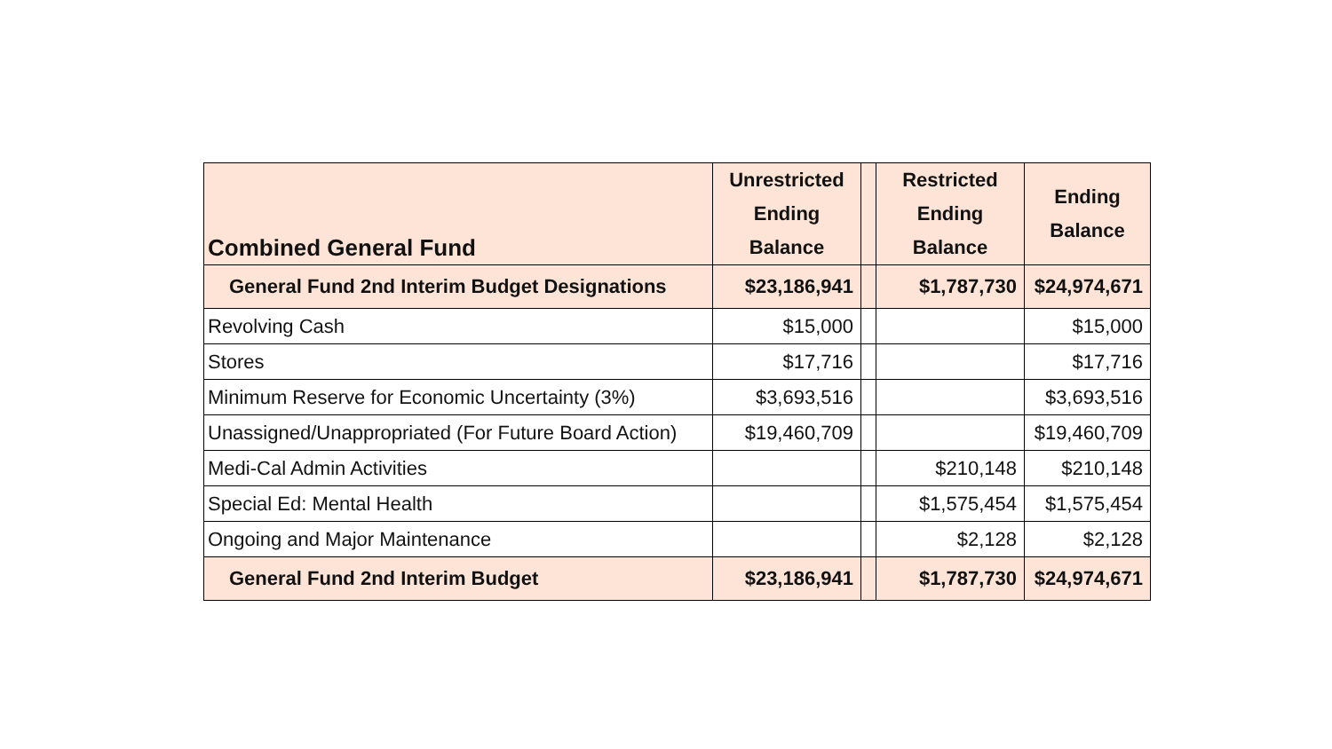| Combined General Fund | Unrestricted Ending Balance | | Restricted Ending Balance | Ending Balance |
| --- | --- | --- | --- | --- |
| General Fund 2nd Interim Budget Designations | $23,186,941 | | $1,787,730 | $24,974,671 |
| Revolving Cash | $15,000 | | | $15,000 |
| Stores | $17,716 | | | $17,716 |
| Minimum Reserve for Economic Uncertainty (3%) | $3,693,516 | | | $3,693,516 |
| Unassigned/Unappropriated (For Future Board Action) | $19,460,709 | | | $19,460,709 |
| Medi-Cal Admin Activities | | | $210,148 | $210,148 |
| Special Ed: Mental Health | | | $1,575,454 | $1,575,454 |
| Ongoing and Major Maintenance | | | $2,128 | $2,128 |
| General Fund 2nd Interim Budget | $23,186,941 | | $1,787,730 | $24,974,671 |